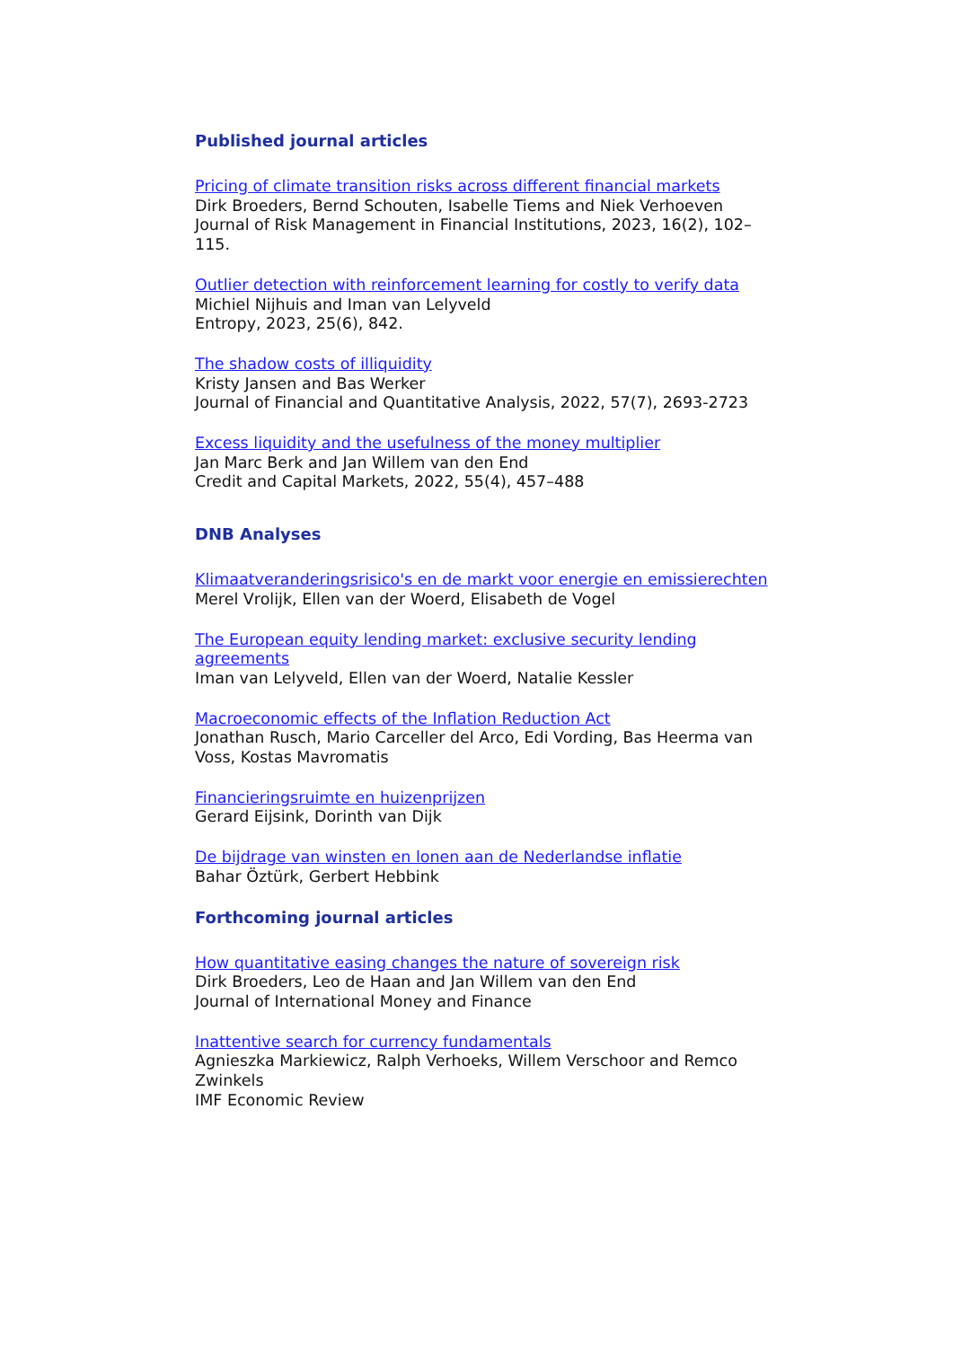Published journal articles
Pricing of climate transition risks across different financial markets
Dirk Broeders, Bernd Schouten, Isabelle Tiems and Niek Verhoeven
Journal of Risk Management in Financial Institutions, 2023, 16(2), 102–115.
Outlier detection with reinforcement learning for costly to verify data
Michiel Nijhuis and Iman van Lelyveld
Entropy, 2023, 25(6), 842.
The shadow costs of illiquidity
Kristy Jansen and Bas Werker
Journal of Financial and Quantitative Analysis, 2022, 57(7), 2693-2723
Excess liquidity and the usefulness of the money multiplier
Jan Marc Berk and Jan Willem van den End
Credit and Capital Markets, 2022, 55(4), 457–488
DNB Analyses
Klimaatveranderingsrisico's en de markt voor energie en emissierechten
Merel Vrolijk, Ellen van der Woerd, Elisabeth de Vogel
The European equity lending market: exclusive security lending agreements
Iman van Lelyveld, Ellen van der Woerd, Natalie Kessler
Macroeconomic effects of the Inflation Reduction Act
Jonathan Rusch, Mario Carceller del Arco, Edi Vording, Bas Heerma van Voss, Kostas Mavromatis
Financieringsruimte en huizenprijzen
Gerard Eijsink, Dorinth van Dijk
De bijdrage van winsten en lonen aan de Nederlandse inflatie
Bahar Öztürk, Gerbert Hebbink
Forthcoming journal articles
How quantitative easing changes the nature of sovereign risk
Dirk Broeders, Leo de Haan and Jan Willem van den End
Journal of International Money and Finance
Inattentive search for currency fundamentals
Agnieszka Markiewicz, Ralph Verhoeks, Willem Verschoor and Remco Zwinkels
IMF Economic Review